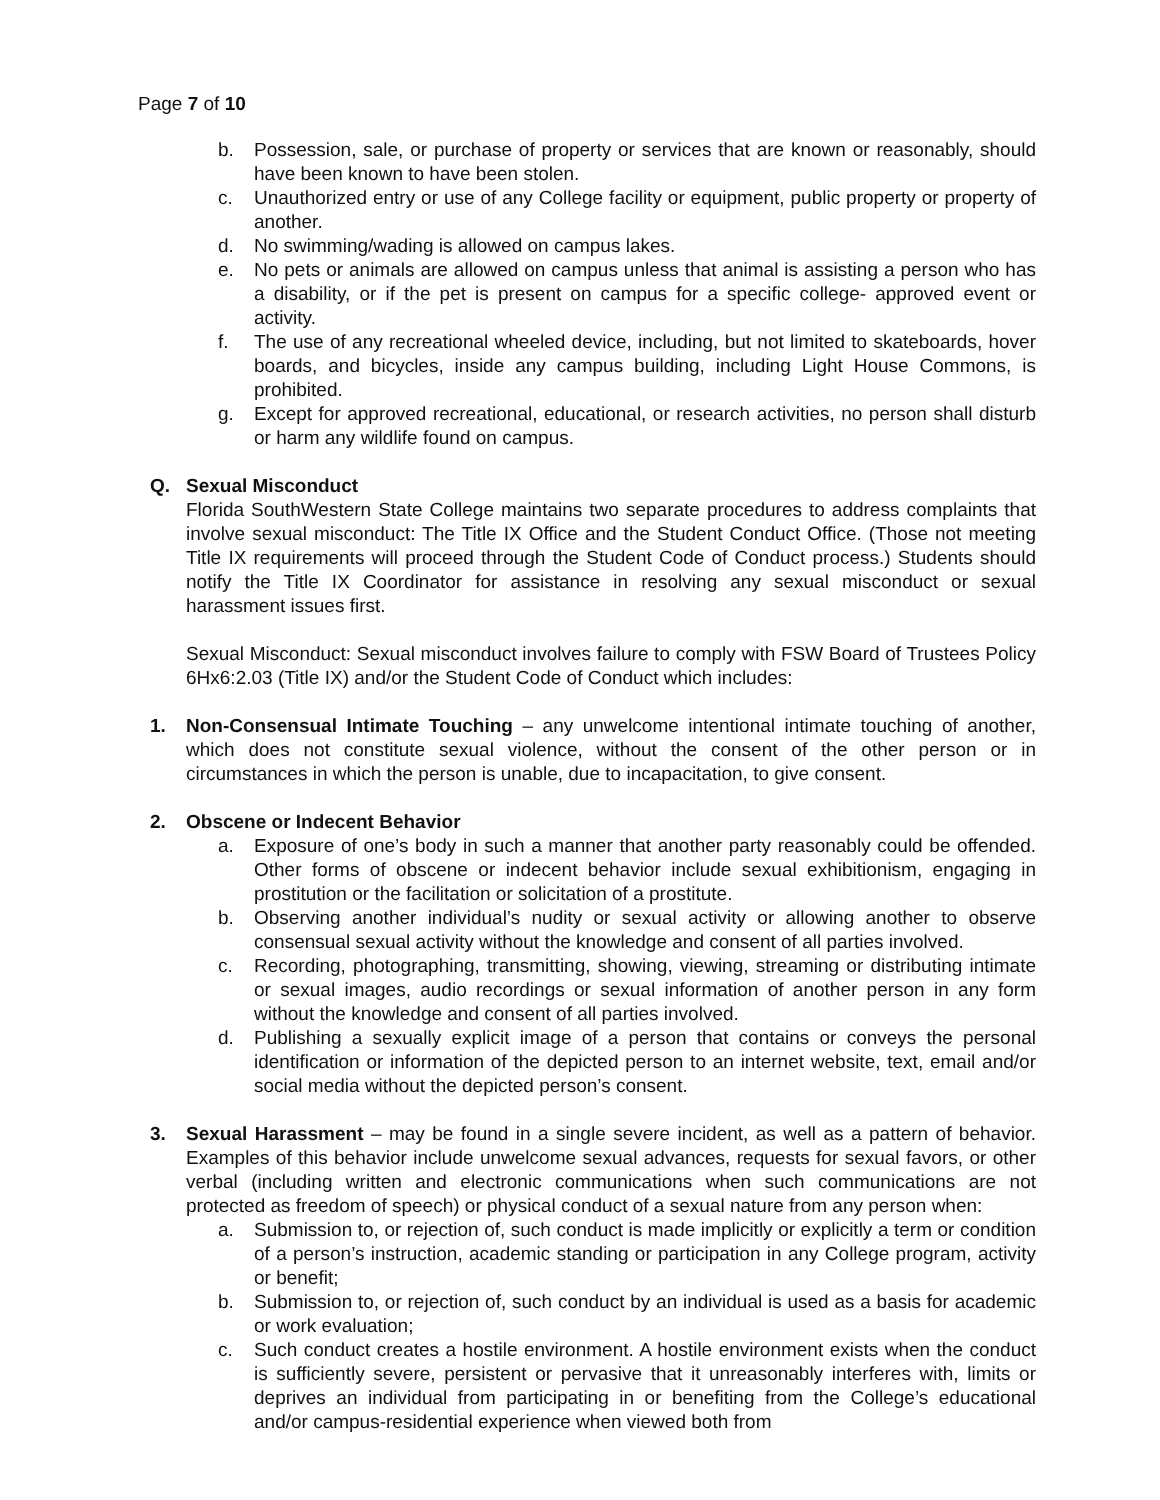Page 7 of 10
b. Possession, sale, or purchase of property or services that are known or reasonably, should have been known to have been stolen.
c. Unauthorized entry or use of any College facility or equipment, public property or property of another.
d. No swimming/wading is allowed on campus lakes.
e. No pets or animals are allowed on campus unless that animal is assisting a person who has a disability, or if the pet is present on campus for a specific college- approved event or activity.
f. The use of any recreational wheeled device, including, but not limited to skateboards, hover boards, and bicycles, inside any campus building, including Light House Commons, is prohibited.
g. Except for approved recreational, educational, or research activities, no person shall disturb or harm any wildlife found on campus.
Q. Sexual Misconduct
Florida SouthWestern State College maintains two separate procedures to address complaints that involve sexual misconduct: The Title IX Office and the Student Conduct Office. (Those not meeting Title IX requirements will proceed through the Student Code of Conduct process.) Students should notify the Title IX Coordinator for assistance in resolving any sexual misconduct or sexual harassment issues first.
Sexual Misconduct: Sexual misconduct involves failure to comply with FSW Board of Trustees Policy 6Hx6:2.03 (Title IX) and/or the Student Code of Conduct which includes:
1. Non-Consensual Intimate Touching – any unwelcome intentional intimate touching of another, which does not constitute sexual violence, without the consent of the other person or in circumstances in which the person is unable, due to incapacitation, to give consent.
2. Obscene or Indecent Behavior
a. Exposure of one’s body in such a manner that another party reasonably could be offended. Other forms of obscene or indecent behavior include sexual exhibitionism, engaging in prostitution or the facilitation or solicitation of a prostitute.
b. Observing another individual’s nudity or sexual activity or allowing another to observe consensual sexual activity without the knowledge and consent of all parties involved.
c. Recording, photographing, transmitting, showing, viewing, streaming or distributing intimate or sexual images, audio recordings or sexual information of another person in any form without the knowledge and consent of all parties involved.
d. Publishing a sexually explicit image of a person that contains or conveys the personal identification or information of the depicted person to an internet website, text, email and/or social media without the depicted person’s consent.
3. Sexual Harassment – may be found in a single severe incident, as well as a pattern of behavior. Examples of this behavior include unwelcome sexual advances, requests for sexual favors, or other verbal (including written and electronic communications when such communications are not protected as freedom of speech) or physical conduct of a sexual nature from any person when:
a. Submission to, or rejection of, such conduct is made implicitly or explicitly a term or condition of a person’s instruction, academic standing or participation in any College program, activity or benefit;
b. Submission to, or rejection of, such conduct by an individual is used as a basis for academic or work evaluation;
c. Such conduct creates a hostile environment. A hostile environment exists when the conduct is sufficiently severe, persistent or pervasive that it unreasonably interferes with, limits or deprives an individual from participating in or benefiting from the College’s educational and/or campus-residential experience when viewed both from